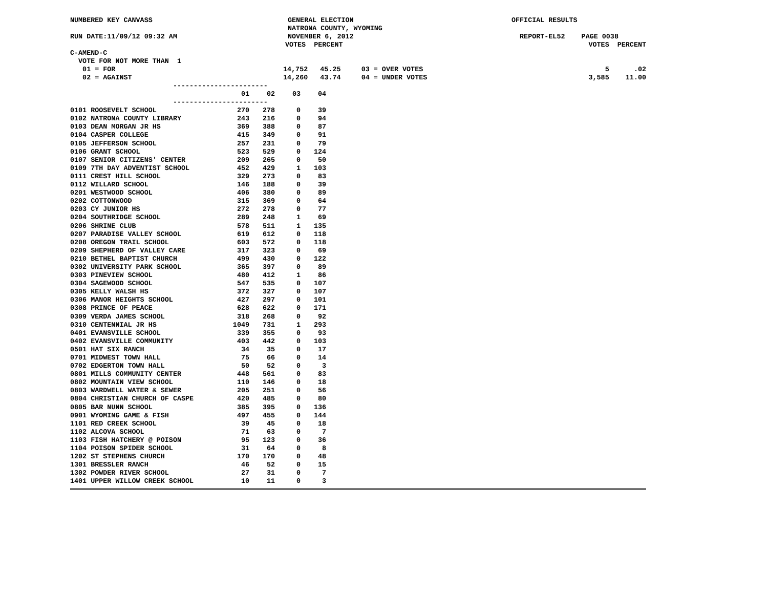NUMBERED KEY CANVASS GENERAL ELECTION OFFICIAL RESULTS
NATRONA COUNTY, WYOMING
RUN DATE:11/09/12 09:32 AM NOVEMBER 6, 2012 REPORT-EL52 PAGE 0038
VOTES PERCENT VOTES PERCENT
C-AMEND-C
VOTE FOR NOT MORE THAN 1
01 = FOR 14,752 45.25 03 = OVER VOTES 5 .02
02 = AGAINST 14,260 43.74 04 = UNDER VOTES 3,585 11.00
-----------------------
| | 01 | 02 | 03 | 04 |
| --- | --- | --- | --- | --- |
| ----------------------- | | | | |
| 0101 ROOSEVELT SCHOOL | 270 | 278 | 0 | 39 |
| 0102 NATRONA COUNTY LIBRARY | 243 | 216 | 0 | 94 |
| 0103 DEAN MORGAN JR HS | 369 | 388 | 0 | 87 |
| 0104 CASPER COLLEGE | 415 | 349 | 0 | 91 |
| 0105 JEFFERSON SCHOOL | 257 | 231 | 0 | 79 |
| 0106 GRANT SCHOOL | 523 | 529 | 0 | 124 |
| 0107 SENIOR CITIZENS' CENTER | 209 | 265 | 0 | 50 |
| 0109 7TH DAY ADVENTIST SCHOOL | 452 | 429 | 1 | 103 |
| 0111 CREST HILL SCHOOL | 329 | 273 | 0 | 83 |
| 0112 WILLARD SCHOOL | 146 | 188 | 0 | 39 |
| 0201 WESTWOOD SCHOOL | 406 | 380 | 0 | 89 |
| 0202 COTTONWOOD | 315 | 369 | 0 | 64 |
| 0203 CY JUNIOR HS | 272 | 278 | 0 | 77 |
| 0204 SOUTHRIDGE SCHOOL | 289 | 248 | 1 | 69 |
| 0206 SHRINE CLUB | 578 | 511 | 1 | 135 |
| 0207 PARADISE VALLEY SCHOOL | 619 | 612 | 0 | 118 |
| 0208 OREGON TRAIL SCHOOL | 603 | 572 | 0 | 118 |
| 0209 SHEPHERD OF VALLEY CARE | 317 | 323 | 0 | 69 |
| 0210 BETHEL BAPTIST CHURCH | 499 | 430 | 0 | 122 |
| 0302 UNIVERSITY PARK SCHOOL | 365 | 397 | 0 | 89 |
| 0303 PINEVIEW SCHOOL | 480 | 412 | 1 | 86 |
| 0304 SAGEWOOD SCHOOL | 547 | 535 | 0 | 107 |
| 0305 KELLY WALSH HS | 372 | 327 | 0 | 107 |
| 0306 MANOR HEIGHTS SCHOOL | 427 | 297 | 0 | 101 |
| 0308 PRINCE OF PEACE | 628 | 622 | 0 | 171 |
| 0309 VERDA JAMES SCHOOL | 318 | 268 | 0 | 92 |
| 0310 CENTENNIAL JR HS | 1049 | 731 | 1 | 293 |
| 0401 EVANSVILLE SCHOOL | 339 | 355 | 0 | 93 |
| 0402 EVANSVILLE COMMUNITY | 403 | 442 | 0 | 103 |
| 0501 HAT SIX RANCH | 34 | 35 | 0 | 17 |
| 0701 MIDWEST TOWN HALL | 75 | 66 | 0 | 14 |
| 0702 EDGERTON TOWN HALL | 50 | 52 | 0 | 3 |
| 0801 MILLS COMMUNITY CENTER | 448 | 561 | 0 | 83 |
| 0802 MOUNTAIN VIEW SCHOOL | 110 | 146 | 0 | 18 |
| 0803 WARDWELL WATER & SEWER | 205 | 251 | 0 | 56 |
| 0804 CHRISTIAN CHURCH OF CASPE | 420 | 485 | 0 | 80 |
| 0805 BAR NUNN SCHOOL | 385 | 395 | 0 | 136 |
| 0901 WYOMING GAME & FISH | 497 | 455 | 0 | 144 |
| 1101 RED CREEK SCHOOL | 39 | 45 | 0 | 18 |
| 1102 ALCOVA SCHOOL | 71 | 63 | 0 | 7 |
| 1103 FISH HATCHERY @ POISON | 95 | 123 | 0 | 36 |
| 1104 POISON SPIDER SCHOOL | 31 | 64 | 0 | 8 |
| 1202 ST STEPHENS CHURCH | 170 | 170 | 0 | 48 |
| 1301 BRESSLER RANCH | 46 | 52 | 0 | 15 |
| 1302 POWDER RIVER SCHOOL | 27 | 31 | 0 | 7 |
| 1401 UPPER WILLOW CREEK SCHOOL | 10 | 11 | 0 | 3 |